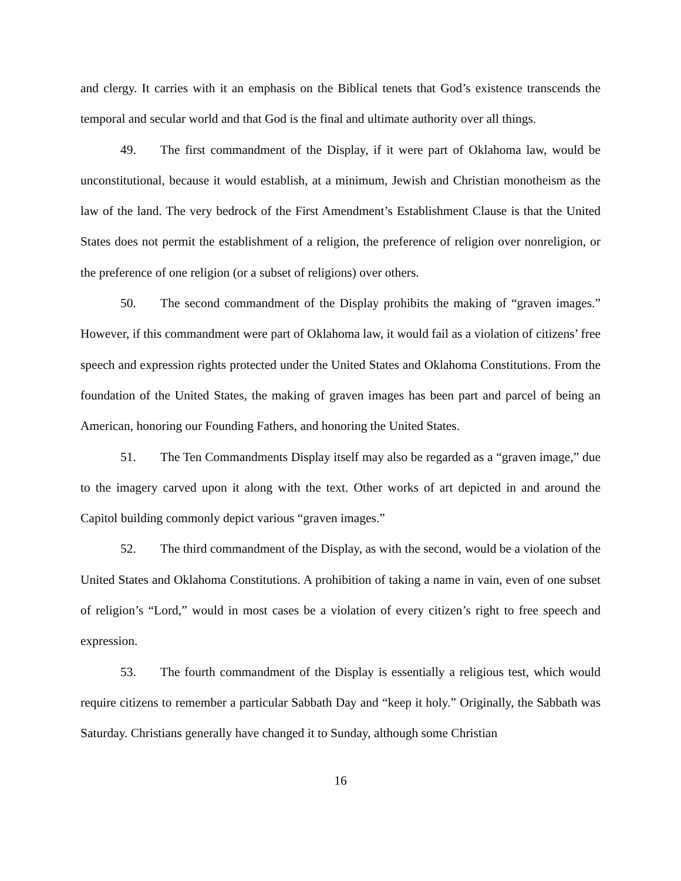and clergy. It carries with it an emphasis on the Biblical tenets that God’s existence transcends the temporal and secular world and that God is the final and ultimate authority over all things.
49. The first commandment of the Display, if it were part of Oklahoma law, would be unconstitutional, because it would establish, at a minimum, Jewish and Christian monotheism as the law of the land. The very bedrock of the First Amendment’s Establishment Clause is that the United States does not permit the establishment of a religion, the preference of religion over nonreligion, or the preference of one religion (or a subset of religions) over others.
50. The second commandment of the Display prohibits the making of “graven images.” However, if this commandment were part of Oklahoma law, it would fail as a violation of citizens’ free speech and expression rights protected under the United States and Oklahoma Constitutions. From the foundation of the United States, the making of graven images has been part and parcel of being an American, honoring our Founding Fathers, and honoring the United States.
51. The Ten Commandments Display itself may also be regarded as a “graven image,” due to the imagery carved upon it along with the text. Other works of art depicted in and around the Capitol building commonly depict various “graven images.”
52. The third commandment of the Display, as with the second, would be a violation of the United States and Oklahoma Constitutions. A prohibition of taking a name in vain, even of one subset of religion’s “Lord,” would in most cases be a violation of every citizen’s right to free speech and expression.
53. The fourth commandment of the Display is essentially a religious test, which would require citizens to remember a particular Sabbath Day and “keep it holy.” Originally, the Sabbath was Saturday. Christians generally have changed it to Sunday, although some Christian
16